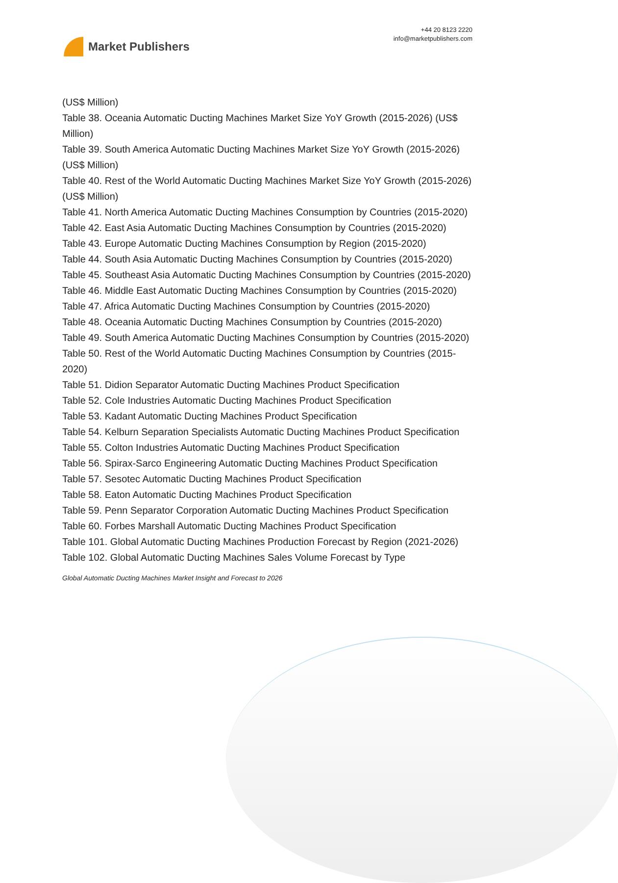Market Publishers
+44 20 8123 2220
info@marketpublishers.com
(US$ Million)
Table 38. Oceania Automatic Ducting Machines Market Size YoY Growth (2015-2026) (US$ Million)
Table 39. South America Automatic Ducting Machines Market Size YoY Growth (2015-2026) (US$ Million)
Table 40. Rest of the World Automatic Ducting Machines Market Size YoY Growth (2015-2026) (US$ Million)
Table 41. North America Automatic Ducting Machines Consumption by Countries (2015-2020)
Table 42. East Asia Automatic Ducting Machines Consumption by Countries (2015-2020)
Table 43. Europe Automatic Ducting Machines Consumption by Region (2015-2020)
Table 44. South Asia Automatic Ducting Machines Consumption by Countries (2015-2020)
Table 45. Southeast Asia Automatic Ducting Machines Consumption by Countries (2015-2020)
Table 46. Middle East Automatic Ducting Machines Consumption by Countries (2015-2020)
Table 47. Africa Automatic Ducting Machines Consumption by Countries (2015-2020)
Table 48. Oceania Automatic Ducting Machines Consumption by Countries (2015-2020)
Table 49. South America Automatic Ducting Machines Consumption by Countries (2015-2020)
Table 50. Rest of the World Automatic Ducting Machines Consumption by Countries (2015-2020)
Table 51. Didion Separator Automatic Ducting Machines Product Specification
Table 52. Cole Industries Automatic Ducting Machines Product Specification
Table 53. Kadant Automatic Ducting Machines Product Specification
Table 54. Kelburn Separation Specialists Automatic Ducting Machines Product Specification
Table 55. Colton Industries Automatic Ducting Machines Product Specification
Table 56. Spirax-Sarco Engineering Automatic Ducting Machines Product Specification
Table 57. Sesotec Automatic Ducting Machines Product Specification
Table 58. Eaton Automatic Ducting Machines Product Specification
Table 59. Penn Separator Corporation Automatic Ducting Machines Product Specification
Table 60. Forbes Marshall Automatic Ducting Machines Product Specification
Table 101. Global Automatic Ducting Machines Production Forecast by Region (2021-2026)
Table 102. Global Automatic Ducting Machines Sales Volume Forecast by Type
Global Automatic Ducting Machines Market Insight and Forecast to 2026